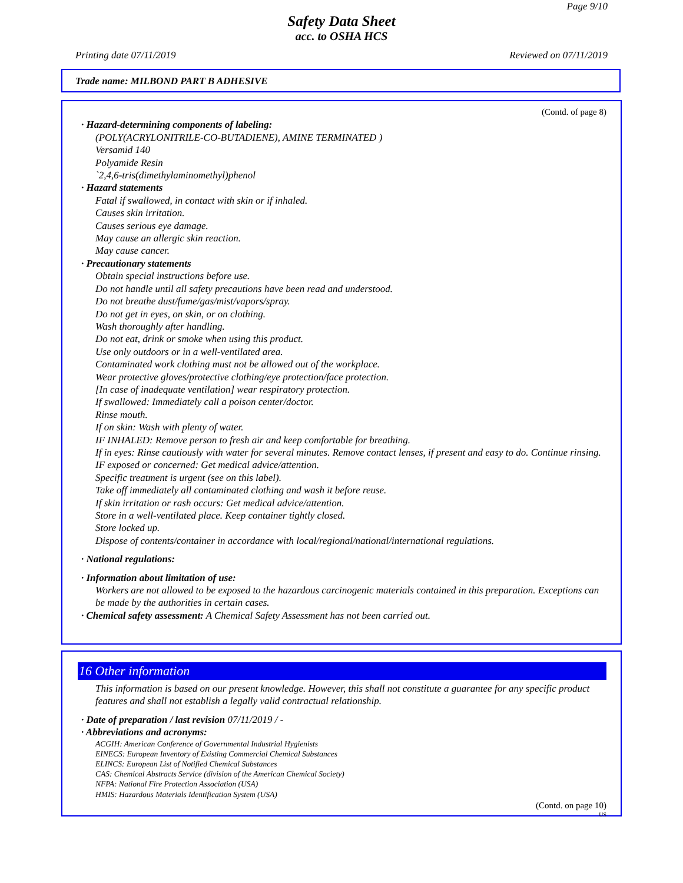Page 9/10
Safety Data Sheet
acc. to OSHA HCS
Printing date 07/11/2019 Reviewed on 07/11/2019
Trade name: MILBOND PART B ADHESIVE
(Contd. of page 8)
· Hazard-determining components of labeling:
(POLY(ACRYLONITRILE-CO-BUTADIENE), AMINE TERMINATED )
Versamid 140
Polyamide Resin
`2,4,6-tris(dimethylaminomethyl)phenol
· Hazard statements
Fatal if swallowed, in contact with skin or if inhaled.
Causes skin irritation.
Causes serious eye damage.
May cause an allergic skin reaction.
May cause cancer.
· Precautionary statements
Obtain special instructions before use.
Do not handle until all safety precautions have been read and understood.
Do not breathe dust/fume/gas/mist/vapors/spray.
Do not get in eyes, on skin, or on clothing.
Wash thoroughly after handling.
Do not eat, drink or smoke when using this product.
Use only outdoors or in a well-ventilated area.
Contaminated work clothing must not be allowed out of the workplace.
Wear protective gloves/protective clothing/eye protection/face protection.
[In case of inadequate ventilation] wear respiratory protection.
If swallowed: Immediately call a poison center/doctor.
Rinse mouth.
If on skin: Wash with plenty of water.
IF INHALED: Remove person to fresh air and keep comfortable for breathing.
If in eyes: Rinse cautiously with water for several minutes. Remove contact lenses, if present and easy to do. Continue rinsing.
IF exposed or concerned: Get medical advice/attention.
Specific treatment is urgent (see on this label).
Take off immediately all contaminated clothing and wash it before reuse.
If skin irritation or rash occurs: Get medical advice/attention.
Store in a well-ventilated place. Keep container tightly closed.
Store locked up.
Dispose of contents/container in accordance with local/regional/national/international regulations.
· National regulations:
· Information about limitation of use:
Workers are not allowed to be exposed to the hazardous carcinogenic materials contained in this preparation. Exceptions can be made by the authorities in certain cases.
· Chemical safety assessment: A Chemical Safety Assessment has not been carried out.
16 Other information
This information is based on our present knowledge. However, this shall not constitute a guarantee for any specific product features and shall not establish a legally valid contractual relationship.
· Date of preparation / last revision 07/11/2019 / -
· Abbreviations and acronyms:
ACGIH: American Conference of Governmental Industrial Hygienists
EINECS: European Inventory of Existing Commercial Chemical Substances
ELINCS: European List of Notified Chemical Substances
CAS: Chemical Abstracts Service (division of the American Chemical Society)
NFPA: National Fire Protection Association (USA)
HMIS: Hazardous Materials Identification System (USA)
(Contd. on page 10)
US